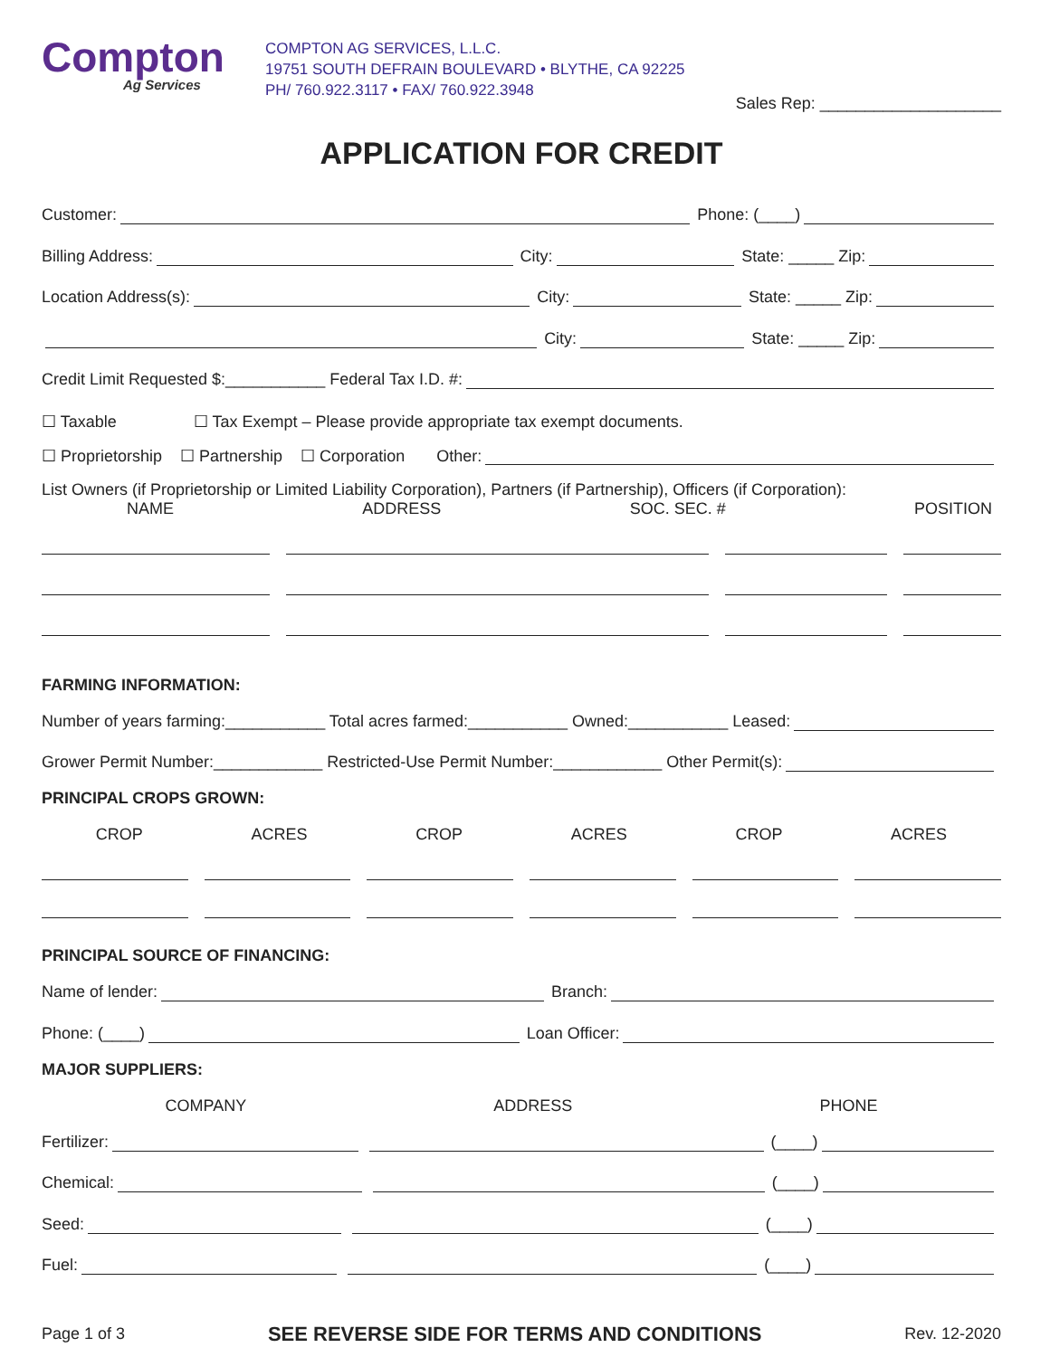Compton
Ag Services
COMPTON AG SERVICES, L.L.C.
19751 SOUTH DEFRAIN BOULEVARD • BLYTHE, CA 92225
PH/ 760.922.3117 • FAX/ 760.922.3948
Sales Rep: ____________________
APPLICATION FOR CREDIT
Customer: Phone: (____)
Billing Address: City: State: _____ Zip:
Location Address(s): City: State: _____ Zip:
City: State: _____ Zip:
Credit Limit Requested $:___________ Federal Tax I.D. #:
☐ Taxable ☐ Tax Exempt – Please provide appropriate tax exempt documents.
☐ Proprietorship ☐ Partnership ☐ Corporation Other:
List Owners (if Proprietorship or Limited Liability Corporation), Partners (if Partnership), Officers (if Corporation):
NAME ADDRESS SOC. SEC. # POSITION
FARMING INFORMATION:
Number of years farming:___________ Total acres farmed:___________ Owned:___________ Leased:
Grower Permit Number:____________ Restricted-Use Permit Number:____________ Other Permit(s):
PRINCIPAL CROPS GROWN:
CROP ACRES CROP ACRES CROP ACRES
PRINCIPAL SOURCE OF FINANCING:
Name of lender: Branch:
Phone: (____) Loan Officer:
MAJOR SUPPLIERS:
COMPANY ADDRESS PHONE
Fertilizer: (____)
Chemical: (____)
Seed: (____)
Fuel: (____)
Page 1 of 3 SEE REVERSE SIDE FOR TERMS AND CONDITIONS Rev. 12-2020